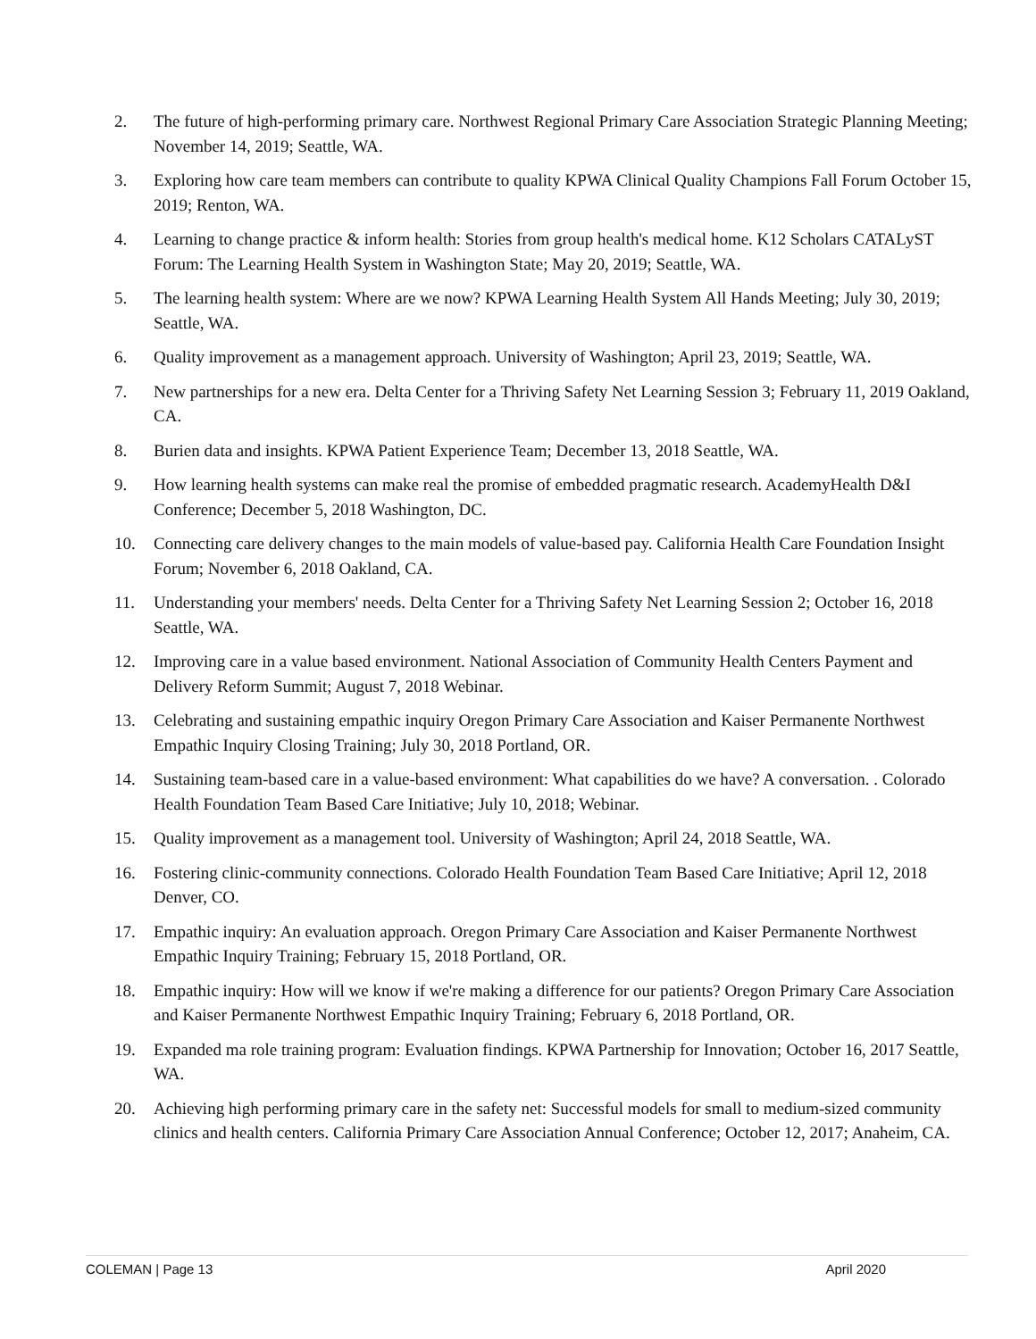2. The future of high-performing primary care. Northwest Regional Primary Care Association Strategic Planning Meeting; November 14, 2019; Seattle, WA.
3. Exploring how care team members can contribute to quality KPWA Clinical Quality Champions Fall Forum October 15, 2019; Renton, WA.
4. Learning to change practice & inform health: Stories from group health's medical home. K12 Scholars CATALyST Forum: The Learning Health System in Washington State; May 20, 2019; Seattle, WA.
5. The learning health system: Where are we now? KPWA Learning Health System All Hands Meeting; July 30, 2019; Seattle, WA.
6. Quality improvement as a management approach. University of Washington; April 23, 2019; Seattle, WA.
7. New partnerships for a new era. Delta Center for a Thriving Safety Net Learning Session 3; February 11, 2019 Oakland, CA.
8. Burien data and insights. KPWA Patient Experience Team; December 13, 2018 Seattle, WA.
9. How learning health systems can make real the promise of embedded pragmatic research. AcademyHealth D&I Conference; December 5, 2018 Washington, DC.
10. Connecting care delivery changes to the main models of value-based pay. California Health Care Foundation Insight Forum; November 6, 2018 Oakland, CA.
11. Understanding your members' needs. Delta Center for a Thriving Safety Net Learning Session 2; October 16, 2018 Seattle, WA.
12. Improving care in a value based environment. National Association of Community Health Centers Payment and Delivery Reform Summit; August 7, 2018 Webinar.
13. Celebrating and sustaining empathic inquiry Oregon Primary Care Association and Kaiser Permanente Northwest Empathic Inquiry Closing Training; July 30, 2018 Portland, OR.
14. Sustaining team-based care in a value-based environment: What capabilities do we have? A conversation. . Colorado Health Foundation Team Based Care Initiative; July 10, 2018; Webinar.
15. Quality improvement as a management tool. University of Washington; April 24, 2018 Seattle, WA.
16. Fostering clinic-community connections. Colorado Health Foundation Team Based Care Initiative; April 12, 2018 Denver, CO.
17. Empathic inquiry: An evaluation approach. Oregon Primary Care Association and Kaiser Permanente Northwest Empathic Inquiry Training; February 15, 2018 Portland, OR.
18. Empathic inquiry: How will we know if we're making a difference for our patients? Oregon Primary Care Association and Kaiser Permanente Northwest Empathic Inquiry Training; February 6, 2018 Portland, OR.
19. Expanded ma role training program: Evaluation findings. KPWA Partnership for Innovation; October 16, 2017 Seattle, WA.
20. Achieving high performing primary care in the safety net: Successful models for small to medium-sized community clinics and health centers. California Primary Care Association Annual Conference; October 12, 2017; Anaheim, CA.
COLEMAN | Page 13 April 2020